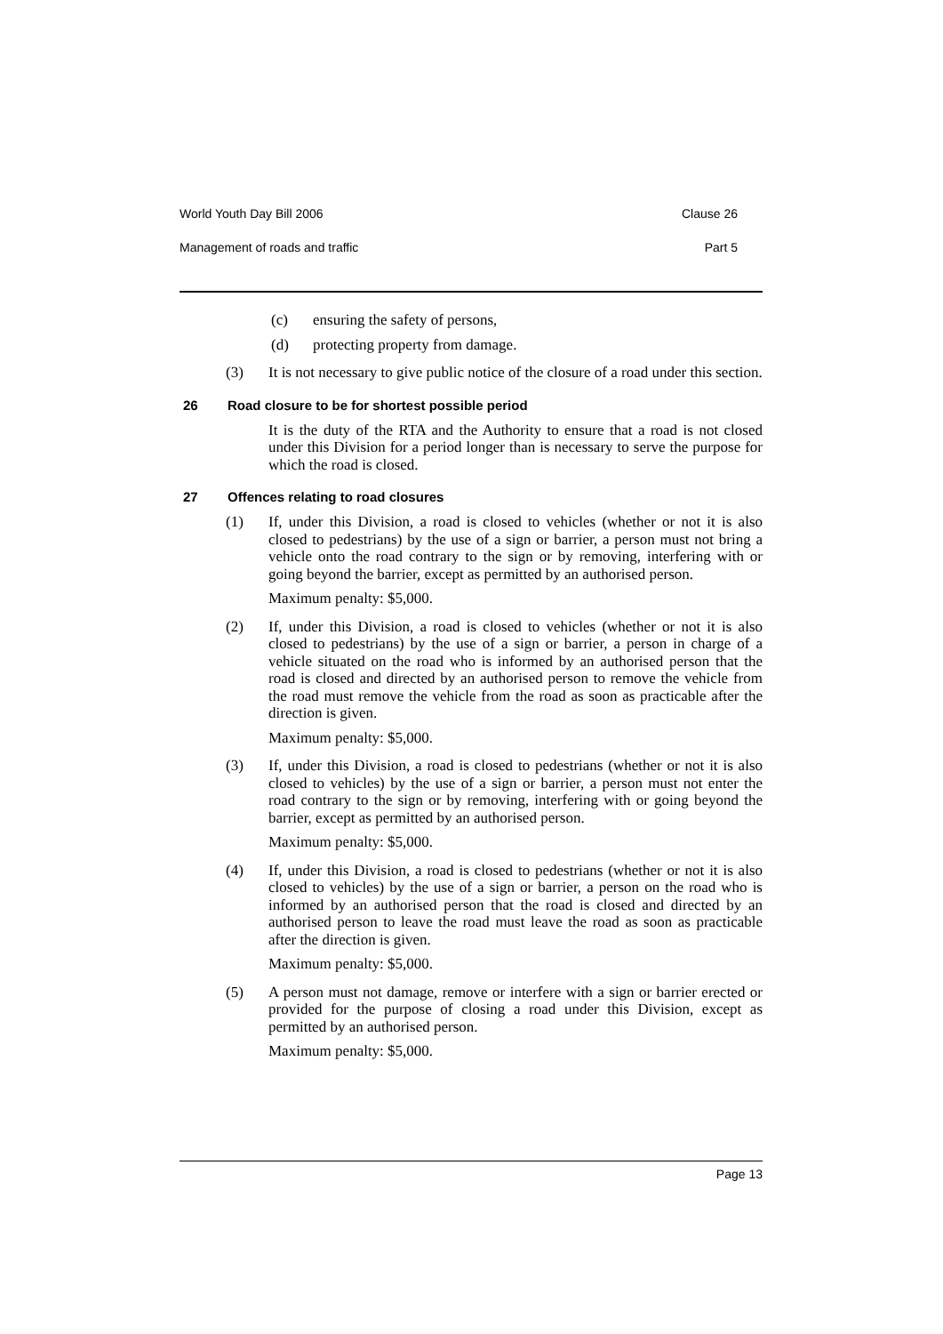World Youth Day Bill 2006 Clause 26
Management of roads and traffic Part 5
(c) ensuring the safety of persons,
(d) protecting property from damage.
(3) It is not necessary to give public notice of the closure of a road under this section.
26 Road closure to be for shortest possible period
It is the duty of the RTA and the Authority to ensure that a road is not closed under this Division for a period longer than is necessary to serve the purpose for which the road is closed.
27 Offences relating to road closures
(1) If, under this Division, a road is closed to vehicles (whether or not it is also closed to pedestrians) by the use of a sign or barrier, a person must not bring a vehicle onto the road contrary to the sign or by removing, interfering with or going beyond the barrier, except as permitted by an authorised person.
Maximum penalty: $5,000.
(2) If, under this Division, a road is closed to vehicles (whether or not it is also closed to pedestrians) by the use of a sign or barrier, a person in charge of a vehicle situated on the road who is informed by an authorised person that the road is closed and directed by an authorised person to remove the vehicle from the road must remove the vehicle from the road as soon as practicable after the direction is given.
Maximum penalty: $5,000.
(3) If, under this Division, a road is closed to pedestrians (whether or not it is also closed to vehicles) by the use of a sign or barrier, a person must not enter the road contrary to the sign or by removing, interfering with or going beyond the barrier, except as permitted by an authorised person.
Maximum penalty: $5,000.
(4) If, under this Division, a road is closed to pedestrians (whether or not it is also closed to vehicles) by the use of a sign or barrier, a person on the road who is informed by an authorised person that the road is closed and directed by an authorised person to leave the road must leave the road as soon as practicable after the direction is given.
Maximum penalty: $5,000.
(5) A person must not damage, remove or interfere with a sign or barrier erected or provided for the purpose of closing a road under this Division, except as permitted by an authorised person.
Maximum penalty: $5,000.
Page 13